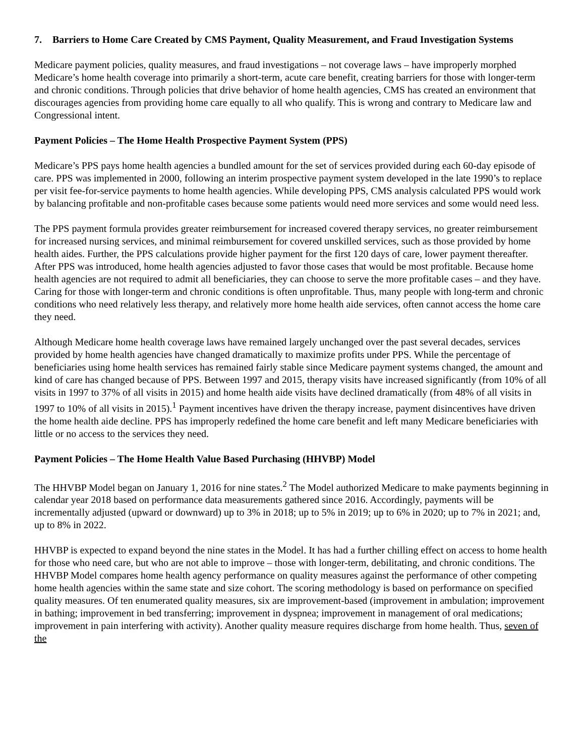7. Barriers to Home Care Created by CMS Payment, Quality Measurement, and Fraud Investigation Systems
Medicare payment policies, quality measures, and fraud investigations – not coverage laws – have improperly morphed Medicare’s home health coverage into primarily a short-term, acute care benefit, creating barriers for those with longer-term and chronic conditions. Through policies that drive behavior of home health agencies, CMS has created an environment that discourages agencies from providing home care equally to all who qualify. This is wrong and contrary to Medicare law and Congressional intent.
Payment Policies – The Home Health Prospective Payment System (PPS)
Medicare’s PPS pays home health agencies a bundled amount for the set of services provided during each 60-day episode of care. PPS was implemented in 2000, following an interim prospective payment system developed in the late 1990’s to replace per visit fee-for-service payments to home health agencies. While developing PPS, CMS analysis calculated PPS would work by balancing profitable and non-profitable cases because some patients would need more services and some would need less.
The PPS payment formula provides greater reimbursement for increased covered therapy services, no greater reimbursement for increased nursing services, and minimal reimbursement for covered unskilled services, such as those provided by home health aides. Further, the PPS calculations provide higher payment for the first 120 days of care, lower payment thereafter. After PPS was introduced, home health agencies adjusted to favor those cases that would be most profitable. Because home health agencies are not required to admit all beneficiaries, they can choose to serve the more profitable cases – and they have. Caring for those with longer-term and chronic conditions is often unprofitable. Thus, many people with long-term and chronic conditions who need relatively less therapy, and relatively more home health aide services, often cannot access the home care they need.
Although Medicare home health coverage laws have remained largely unchanged over the past several decades, services provided by home health agencies have changed dramatically to maximize profits under PPS. While the percentage of beneficiaries using home health services has remained fairly stable since Medicare payment systems changed, the amount and kind of care has changed because of PPS. Between 1997 and 2015, therapy visits have increased significantly (from 10% of all visits in 1997 to 37% of all visits in 2015) and home health aide visits have declined dramatically (from 48% of all visits in 1997 to 10% of all visits in 2015).<sup>1</sup> Payment incentives have driven the therapy increase, payment disincentives have driven the home health aide decline. PPS has improperly redefined the home care benefit and left many Medicare beneficiaries with little or no access to the services they need.
Payment Policies – The Home Health Value Based Purchasing (HHVBP) Model
The HHVBP Model began on January 1, 2016 for nine states.<sup>2</sup> The Model authorized Medicare to make payments beginning in calendar year 2018 based on performance data measurements gathered since 2016. Accordingly, payments will be incrementally adjusted (upward or downward) up to 3% in 2018; up to 5% in 2019; up to 6% in 2020; up to 7% in 2021; and, up to 8% in 2022.
HHVBP is expected to expand beyond the nine states in the Model. It has had a further chilling effect on access to home health for those who need care, but who are not able to improve – those with longer-term, debilitating, and chronic conditions. The HHVBP Model compares home health agency performance on quality measures against the performance of other competing home health agencies within the same state and size cohort. The scoring methodology is based on performance on specified quality measures. Of ten enumerated quality measures, six are improvement-based (improvement in ambulation; improvement in bathing; improvement in bed transferring; improvement in dyspnea; improvement in management of oral medications; improvement in pain interfering with activity). Another quality measure requires discharge from home health. Thus, seven of the